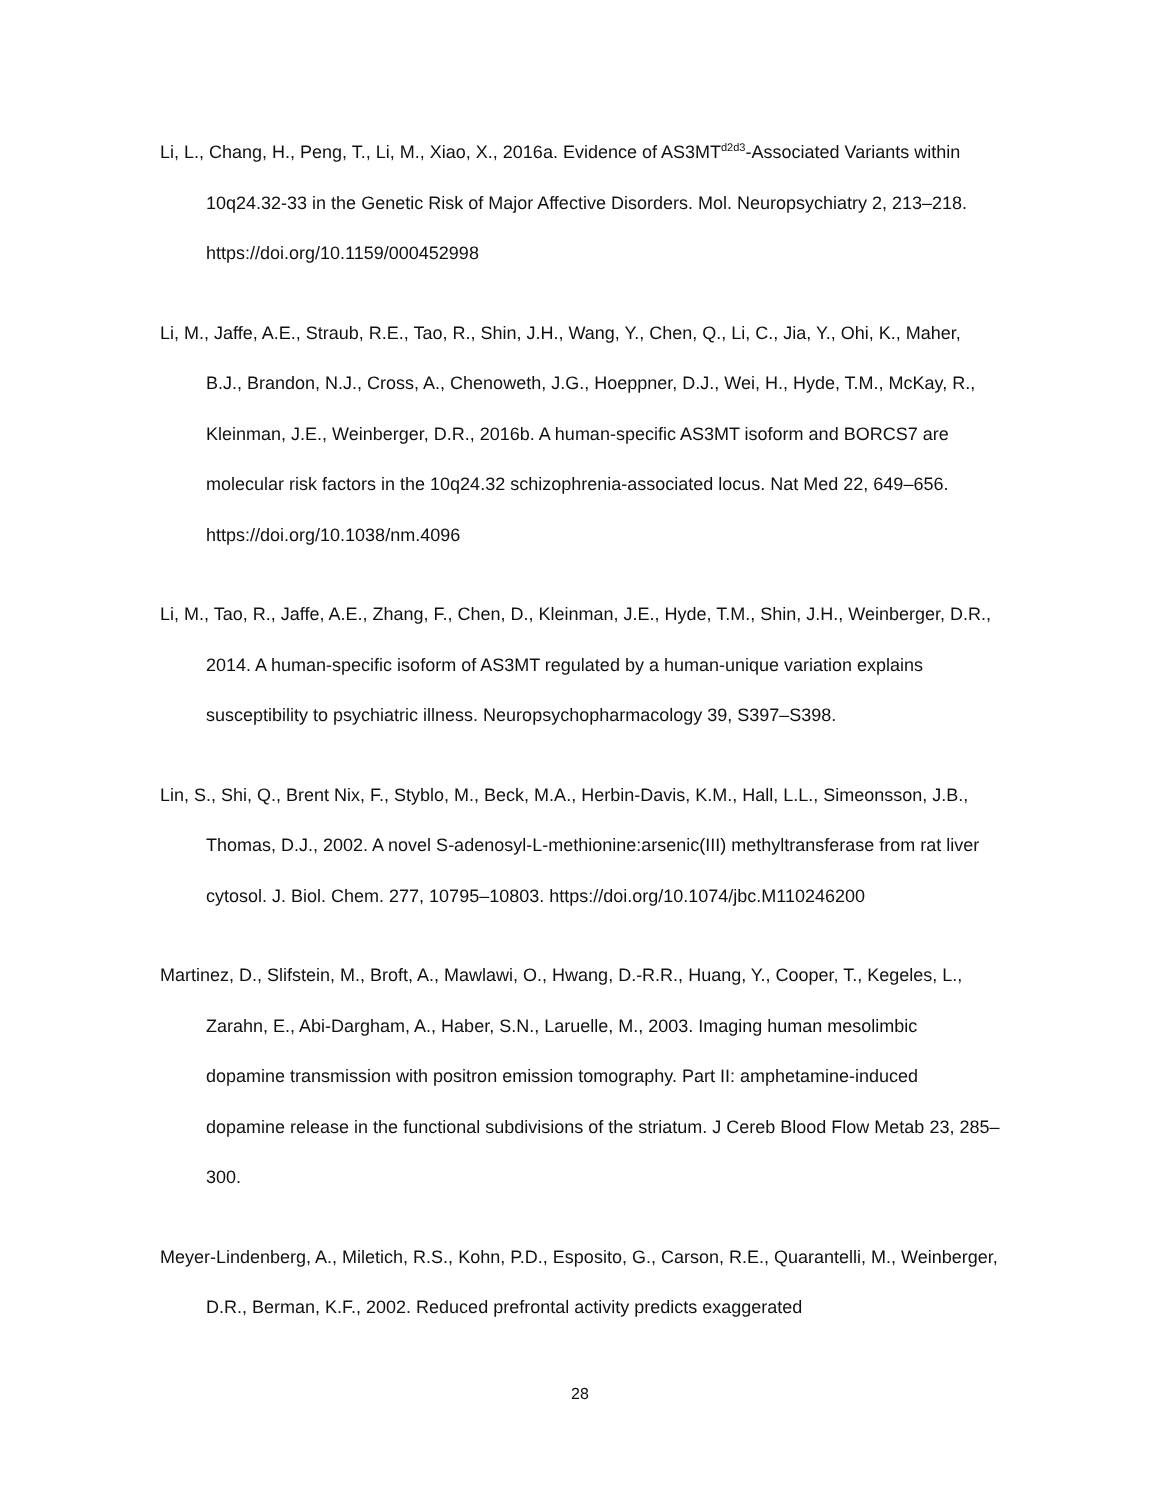Li, L., Chang, H., Peng, T., Li, M., Xiao, X., 2016a. Evidence of AS3MT<sup>d2d3</sup>-Associated Variants within 10q24.32-33 in the Genetic Risk of Major Affective Disorders. Mol. Neuropsychiatry 2, 213–218. https://doi.org/10.1159/000452998
Li, M., Jaffe, A.E., Straub, R.E., Tao, R., Shin, J.H., Wang, Y., Chen, Q., Li, C., Jia, Y., Ohi, K., Maher, B.J., Brandon, N.J., Cross, A., Chenoweth, J.G., Hoeppner, D.J., Wei, H., Hyde, T.M., McKay, R., Kleinman, J.E., Weinberger, D.R., 2016b. A human-specific AS3MT isoform and BORCS7 are molecular risk factors in the 10q24.32 schizophrenia-associated locus. Nat Med 22, 649–656. https://doi.org/10.1038/nm.4096
Li, M., Tao, R., Jaffe, A.E., Zhang, F., Chen, D., Kleinman, J.E., Hyde, T.M., Shin, J.H., Weinberger, D.R., 2014. A human-specific isoform of AS3MT regulated by a human-unique variation explains susceptibility to psychiatric illness. Neuropsychopharmacology 39, S397–S398.
Lin, S., Shi, Q., Brent Nix, F., Styblo, M., Beck, M.A., Herbin-Davis, K.M., Hall, L.L., Simeonsson, J.B., Thomas, D.J., 2002. A novel S-adenosyl-L-methionine:arsenic(III) methyltransferase from rat liver cytosol. J. Biol. Chem. 277, 10795–10803. https://doi.org/10.1074/jbc.M110246200
Martinez, D., Slifstein, M., Broft, A., Mawlawi, O., Hwang, D.-R.R., Huang, Y., Cooper, T., Kegeles, L., Zarahn, E., Abi-Dargham, A., Haber, S.N., Laruelle, M., 2003. Imaging human mesolimbic dopamine transmission with positron emission tomography. Part II: amphetamine-induced dopamine release in the functional subdivisions of the striatum. J Cereb Blood Flow Metab 23, 285–300.
Meyer-Lindenberg, A., Miletich, R.S., Kohn, P.D., Esposito, G., Carson, R.E., Quarantelli, M., Weinberger, D.R., Berman, K.F., 2002. Reduced prefrontal activity predicts exaggerated
28